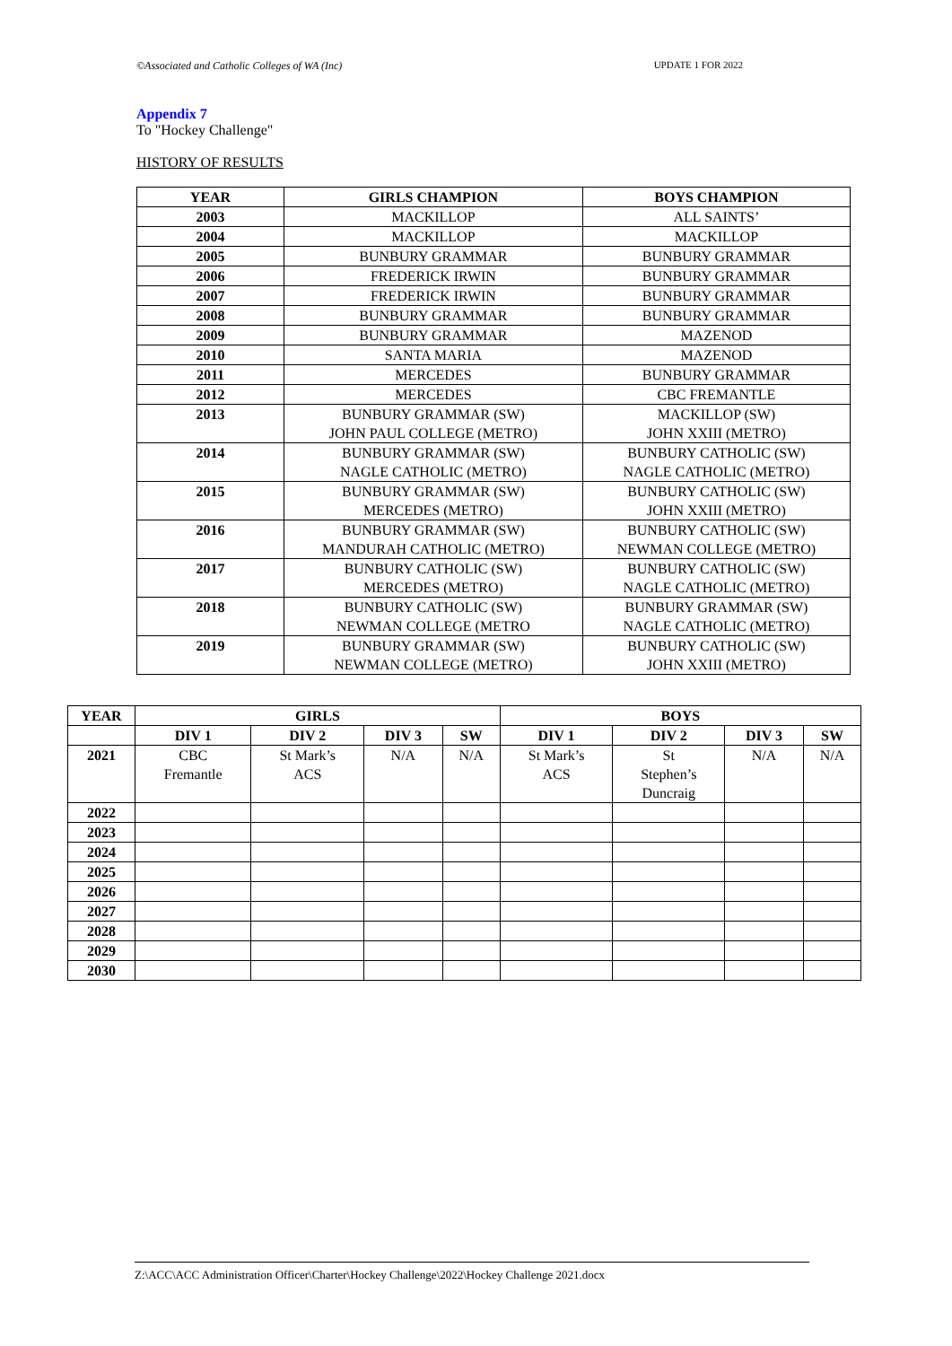©Associated and Catholic Colleges of WA (Inc) UPDATE 1 FOR 2022
Appendix 7
To "Hockey Challenge"
HISTORY OF RESULTS
| YEAR | GIRLS CHAMPION | BOYS CHAMPION |
| --- | --- | --- |
| 2003 | MACKILLOP | ALL SAINTS’ |
| 2004 | MACKILLOP | MACKILLOP |
| 2005 | BUNBURY GRAMMAR | BUNBURY GRAMMAR |
| 2006 | FREDERICK IRWIN | BUNBURY GRAMMAR |
| 2007 | FREDERICK IRWIN | BUNBURY GRAMMAR |
| 2008 | BUNBURY GRAMMAR | BUNBURY GRAMMAR |
| 2009 | BUNBURY GRAMMAR | MAZENOD |
| 2010 | SANTA MARIA | MAZENOD |
| 2011 | MERCEDES | BUNBURY GRAMMAR |
| 2012 | MERCEDES | CBC FREMANTLE |
| 2013 | BUNBURY GRAMMAR (SW) JOHN PAUL COLLEGE (METRO) | MACKILLOP (SW) JOHN XXIII (METRO) |
| 2014 | BUNBURY GRAMMAR (SW) NAGLE CATHOLIC (METRO) | BUNBURY CATHOLIC (SW) NAGLE CATHOLIC (METRO) |
| 2015 | BUNBURY GRAMMAR (SW) MERCEDES (METRO) | BUNBURY CATHOLIC (SW) JOHN XXIII (METRO) |
| 2016 | BUNBURY GRAMMAR (SW) MANDURAH CATHOLIC (METRO) | BUNBURY CATHOLIC (SW) NEWMAN COLLEGE (METRO) |
| 2017 | BUNBURY CATHOLIC (SW) MERCEDES (METRO) | BUNBURY CATHOLIC (SW) NAGLE CATHOLIC (METRO) |
| 2018 | BUNBURY CATHOLIC (SW) NEWMAN COLLEGE (METRO | BUNBURY GRAMMAR (SW) NAGLE CATHOLIC (METRO) |
| 2019 | BUNBURY GRAMMAR (SW) NEWMAN COLLEGE (METRO) | BUNBURY CATHOLIC (SW) JOHN XXIII (METRO) |
| YEAR | GIRLS | | | | BOYS | | | |
| --- | --- | --- | --- | --- | --- | --- | --- | --- |
| | DIV 1 | DIV 2 | DIV 3 | SW | DIV 1 | DIV 2 | DIV 3 | SW |
| 2021 | CBC Fremantle | St Mark’s ACS | N/A | N/A | St Mark’s ACS | St Stephen’s Duncraig | N/A | N/A |
| 2022 | | | | | | | | |
| 2023 | | | | | | | | |
| 2024 | | | | | | | | |
| 2025 | | | | | | | | |
| 2026 | | | | | | | | |
| 2027 | | | | | | | | |
| 2028 | | | | | | | | |
| 2029 | | | | | | | | |
| 2030 | | | | | | | | |
Z:\ACC\ACC Administration Officer\Charter\Hockey Challenge\2022\Hockey Challenge 2021.docx